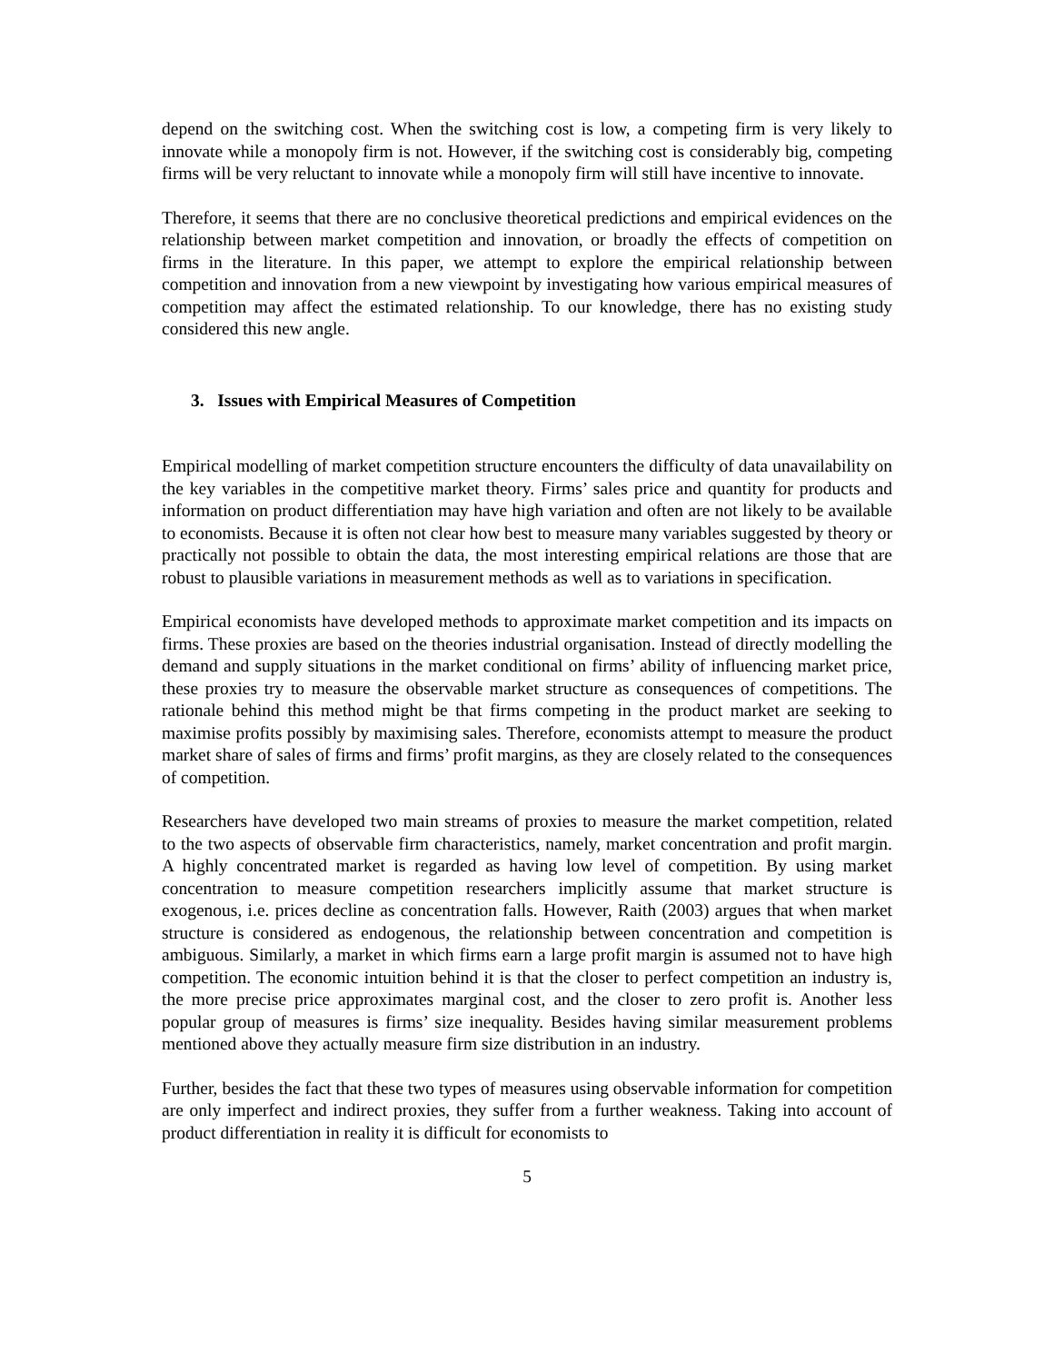depend on the switching cost. When the switching cost is low, a competing firm is very likely to innovate while a monopoly firm is not. However, if the switching cost is considerably big, competing firms will be very reluctant to innovate while a monopoly firm will still have incentive to innovate.
Therefore, it seems that there are no conclusive theoretical predictions and empirical evidences on the relationship between market competition and innovation, or broadly the effects of competition on firms in the literature. In this paper, we attempt to explore the empirical relationship between competition and innovation from a new viewpoint by investigating how various empirical measures of competition may affect the estimated relationship. To our knowledge, there has no existing study considered this new angle.
3. Issues with Empirical Measures of Competition
Empirical modelling of market competition structure encounters the difficulty of data unavailability on the key variables in the competitive market theory. Firms’ sales price and quantity for products and information on product differentiation may have high variation and often are not likely to be available to economists. Because it is often not clear how best to measure many variables suggested by theory or practically not possible to obtain the data, the most interesting empirical relations are those that are robust to plausible variations in measurement methods as well as to variations in specification.
Empirical economists have developed methods to approximate market competition and its impacts on firms. These proxies are based on the theories industrial organisation. Instead of directly modelling the demand and supply situations in the market conditional on firms’ ability of influencing market price, these proxies try to measure the observable market structure as consequences of competitions. The rationale behind this method might be that firms competing in the product market are seeking to maximise profits possibly by maximising sales. Therefore, economists attempt to measure the product market share of sales of firms and firms’ profit margins, as they are closely related to the consequences of competition.
Researchers have developed two main streams of proxies to measure the market competition, related to the two aspects of observable firm characteristics, namely, market concentration and profit margin. A highly concentrated market is regarded as having low level of competition. By using market concentration to measure competition researchers implicitly assume that market structure is exogenous, i.e. prices decline as concentration falls. However, Raith (2003) argues that when market structure is considered as endogenous, the relationship between concentration and competition is ambiguous. Similarly, a market in which firms earn a large profit margin is assumed not to have high competition. The economic intuition behind it is that the closer to perfect competition an industry is, the more precise price approximates marginal cost, and the closer to zero profit is. Another less popular group of measures is firms’ size inequality. Besides having similar measurement problems mentioned above they actually measure firm size distribution in an industry.
Further, besides the fact that these two types of measures using observable information for competition are only imperfect and indirect proxies, they suffer from a further weakness. Taking into account of product differentiation in reality it is difficult for economists to
5